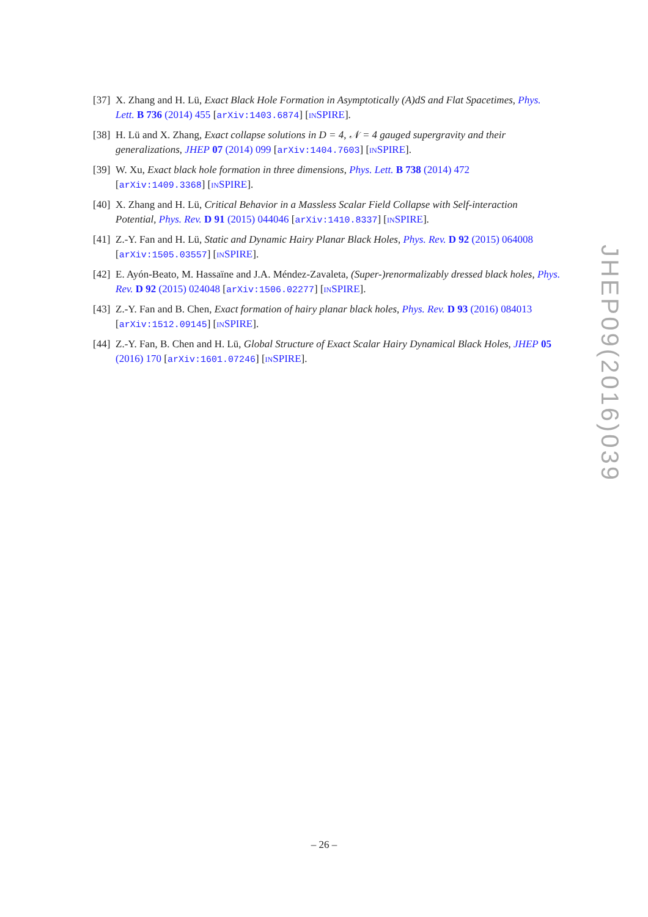[37] X. Zhang and H. Lü, Exact Black Hole Formation in Asymptotically (A)dS and Flat Spacetimes, Phys. Lett. B 736 (2014) 455 [arXiv:1403.6874] [INSPIRE].
[38] H. Lü and X. Zhang, Exact collapse solutions in D = 4, 𝒩 = 4 gauged supergravity and their generalizations, JHEP 07 (2014) 099 [arXiv:1404.7603] [INSPIRE].
[39] W. Xu, Exact black hole formation in three dimensions, Phys. Lett. B 738 (2014) 472 [arXiv:1409.3368] [INSPIRE].
[40] X. Zhang and H. Lü, Critical Behavior in a Massless Scalar Field Collapse with Self-interaction Potential, Phys. Rev. D 91 (2015) 044046 [arXiv:1410.8337] [INSPIRE].
[41] Z.-Y. Fan and H. Lü, Static and Dynamic Hairy Planar Black Holes, Phys. Rev. D 92 (2015) 064008 [arXiv:1505.03557] [INSPIRE].
[42] E. Ayón-Beato, M. Hassaïne and J.A. Méndez-Zavaleta, (Super-)renormalizably dressed black holes, Phys. Rev. D 92 (2015) 024048 [arXiv:1506.02277] [INSPIRE].
[43] Z.-Y. Fan and B. Chen, Exact formation of hairy planar black holes, Phys. Rev. D 93 (2016) 084013 [arXiv:1512.09145] [INSPIRE].
[44] Z.-Y. Fan, B. Chen and H. Lü, Global Structure of Exact Scalar Hairy Dynamical Black Holes, JHEP 05 (2016) 170 [arXiv:1601.07246] [INSPIRE].
JHEP09(2016)039
– 26 –